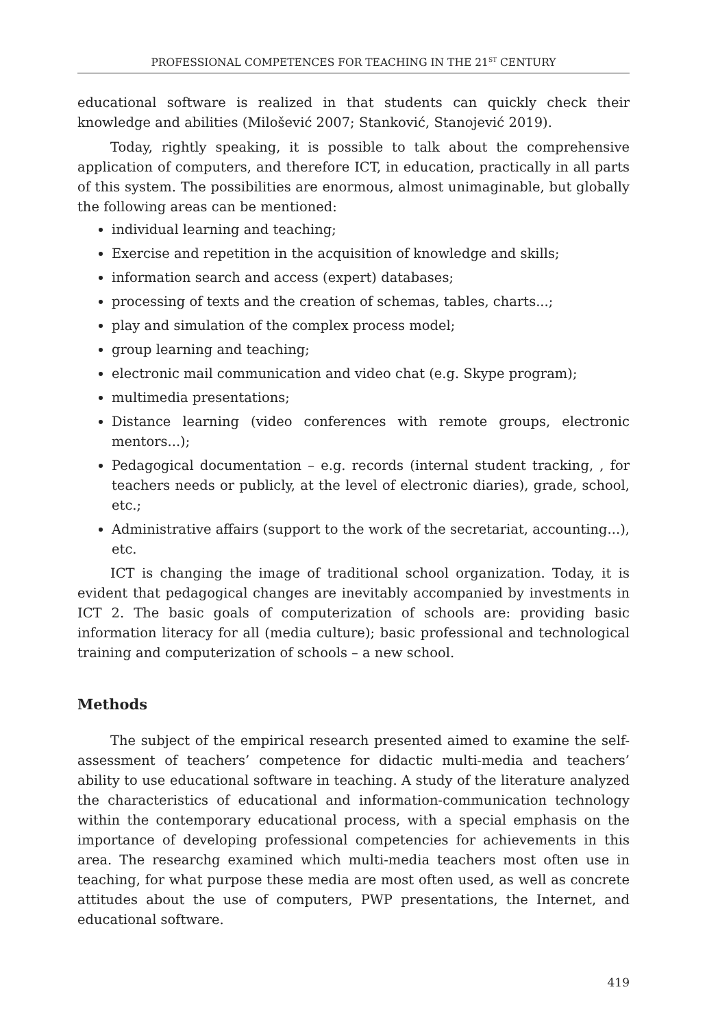PROFESSIONAL COMPETENCES FOR TEACHING IN THE 21<sup>ST</sup> CENTURY
educational software is realized in that students can quickly check their knowledge and abilities (Milošević 2007; Stanković, Stanojević 2019).
Today, rightly speaking, it is possible to talk about the comprehensive application of computers, and therefore ICT, in education, practically in all parts of this system. The possibilities are enormous, almost unimaginable, but globally the following areas can be mentioned:
individual learning and teaching;
Exercise and repetition in the acquisition of knowledge and skills;
information search and access (expert) databases;
processing of texts and the creation of schemas, tables, charts...;
play and simulation of the complex process model;
group learning and teaching;
electronic mail communication and video chat (e.g. Skype program);
multimedia presentations;
Distance learning (video conferences with remote groups, electronic mentors...);
Pedagogical documentation – e.g. records (internal student tracking, , for teachers needs or publicly, at the level of electronic diaries), grade, school, etc.;
Administrative affairs (support to the work of the secretariat, accounting...), etc.
ICT is changing the image of traditional school organization. Today, it is evident that pedagogical changes are inevitably accompanied by investments in ICT 2. The basic goals of computerization of schools are: providing basic information literacy for all (media culture); basic professional and technological training and computerization of schools – a new school.
Methods
The subject of the empirical research presented aimed to examine the self-assessment of teachers’ competence for didactic multi-media and teachers’ ability to use educational software in teaching. A study of the literature analyzed the characteristics of educational and information-communication technology within the contemporary educational process, with a special emphasis on the importance of developing professional competencies for achievements in this area. The researchg examined which multi-media teachers most often use in teaching, for what purpose these media are most often used, as well as concrete attitudes about the use of computers, PWP presentations, the Internet, and educational software.
419